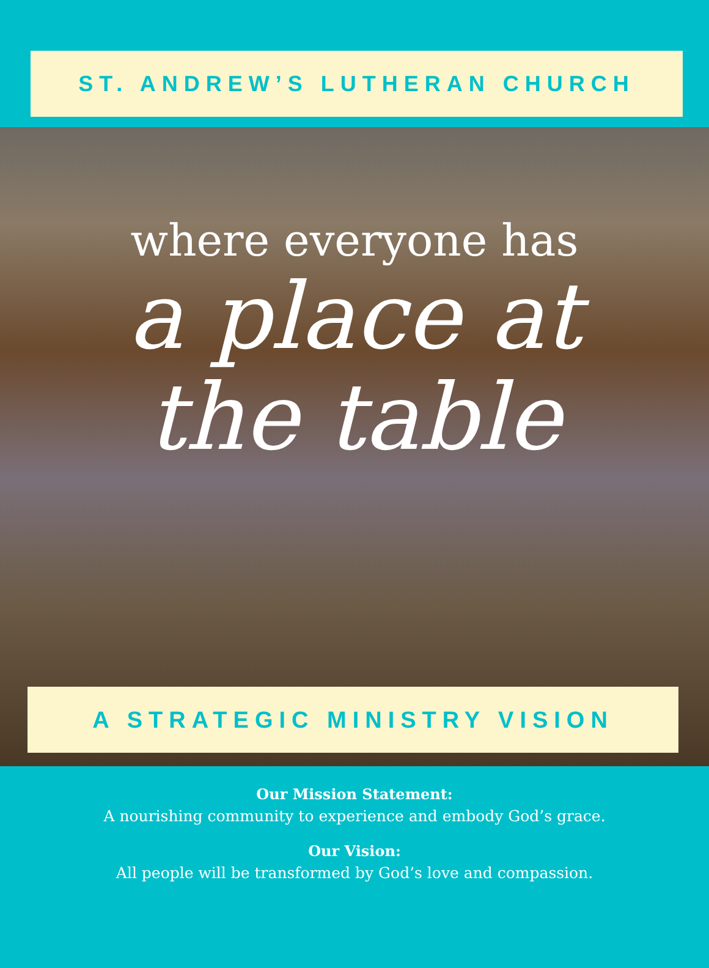ST. ANDREW’S LUTHERAN CHURCH
where everyone has
a place at
the table
A STRATEGIC MINISTRY VISION
Our Mission Statement:
A nourishing community to experience and embody God’s grace.
Our Vision:
All people will be transformed by God’s love and compassion.